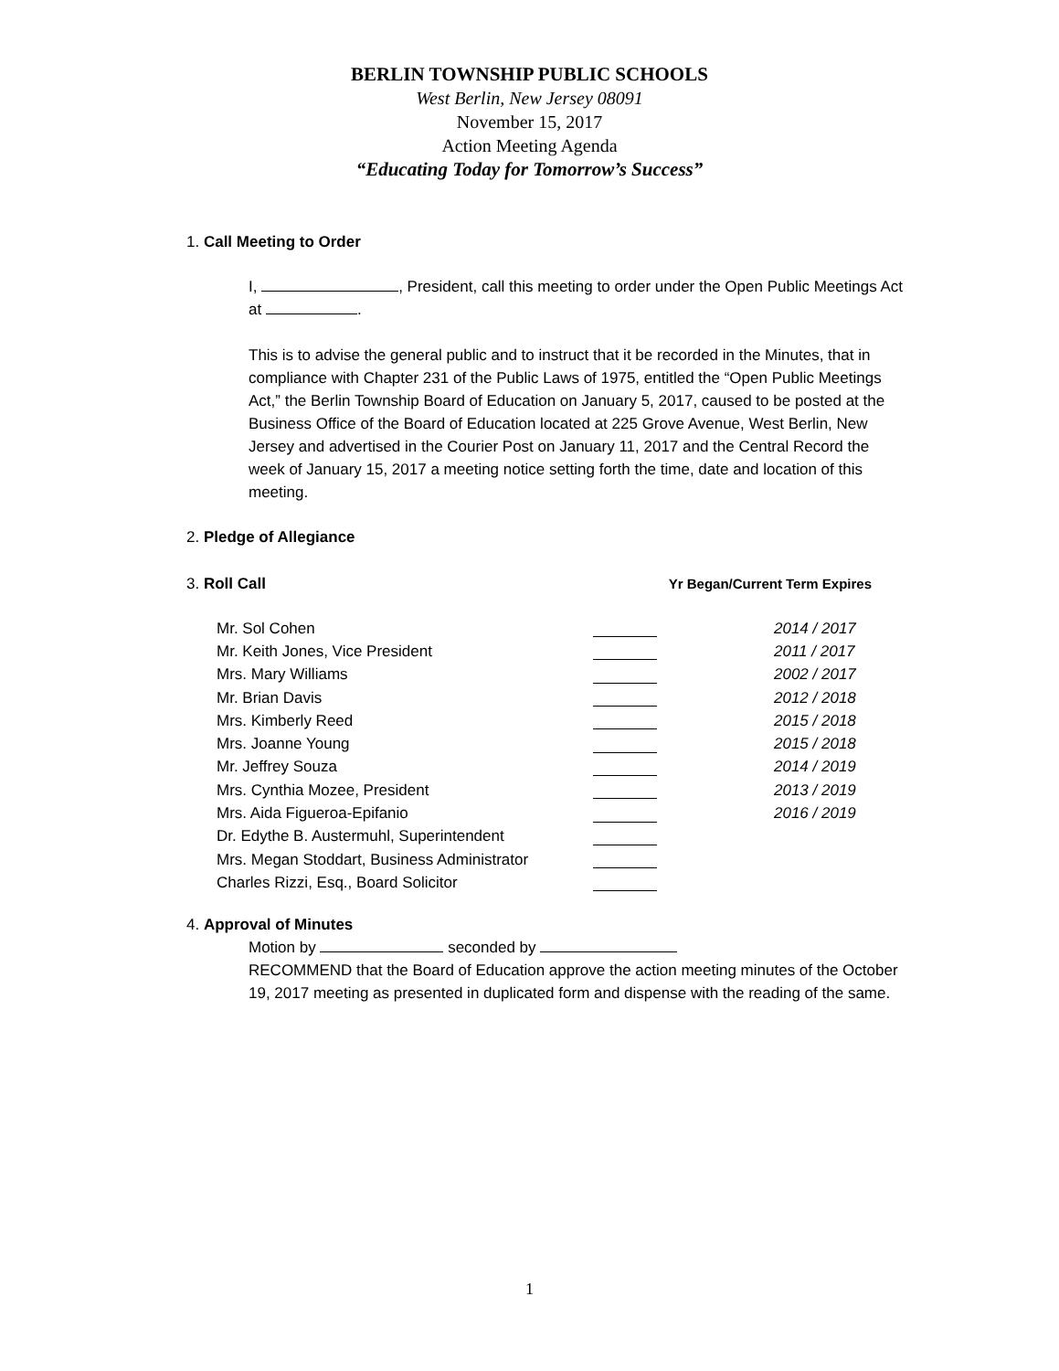BERLIN TOWNSHIP PUBLIC SCHOOLS
West Berlin, New Jersey 08091
November 15, 2017
Action Meeting Agenda
“Educating Today for Tomorrow’s Success”
1. Call Meeting to Order
I, , President, call this meeting to order under the Open Public Meetings Act at .
This is to advise the general public and to instruct that it be recorded in the Minutes, that in compliance with Chapter 231 of the Public Laws of 1975, entitled the “Open Public Meetings Act,” the Berlin Township Board of Education on January 5, 2017, caused to be posted at the Business Office of the Board of Education located at 225 Grove Avenue, West Berlin, New Jersey and advertised in the Courier Post on January 11, 2017 and the Central Record the week of January 15, 2017 a meeting notice setting forth the time, date and location of this meeting.
2. Pledge of Allegiance
3. Roll Call Yr Began/Current Term Expires
| Mr. Sol Cohen | | 2014 / 2017 |
| Mr. Keith Jones, Vice President | | 2011 / 2017 |
| Mrs. Mary Williams | | 2002 / 2017 |
| Mr. Brian Davis | | 2012 / 2018 |
| Mrs. Kimberly Reed | | 2015 / 2018 |
| Mrs. Joanne Young | | 2015 / 2018 |
| Mr. Jeffrey Souza | | 2014 / 2019 |
| Mrs. Cynthia Mozee, President | | 2013 / 2019 |
| Mrs. Aida Figueroa-Epifanio | | 2016 / 2019 |
| Dr. Edythe B. Austermuhl, Superintendent | | |
| Mrs. Megan Stoddart, Business Administrator | | |
| Charles Rizzi, Esq., Board Solicitor | | |
4. Approval of Minutes
Motion by seconded by
RECOMMEND that the Board of Education approve the action meeting minutes of the October 19, 2017 meeting as presented in duplicated form and dispense with the reading of the same.
1